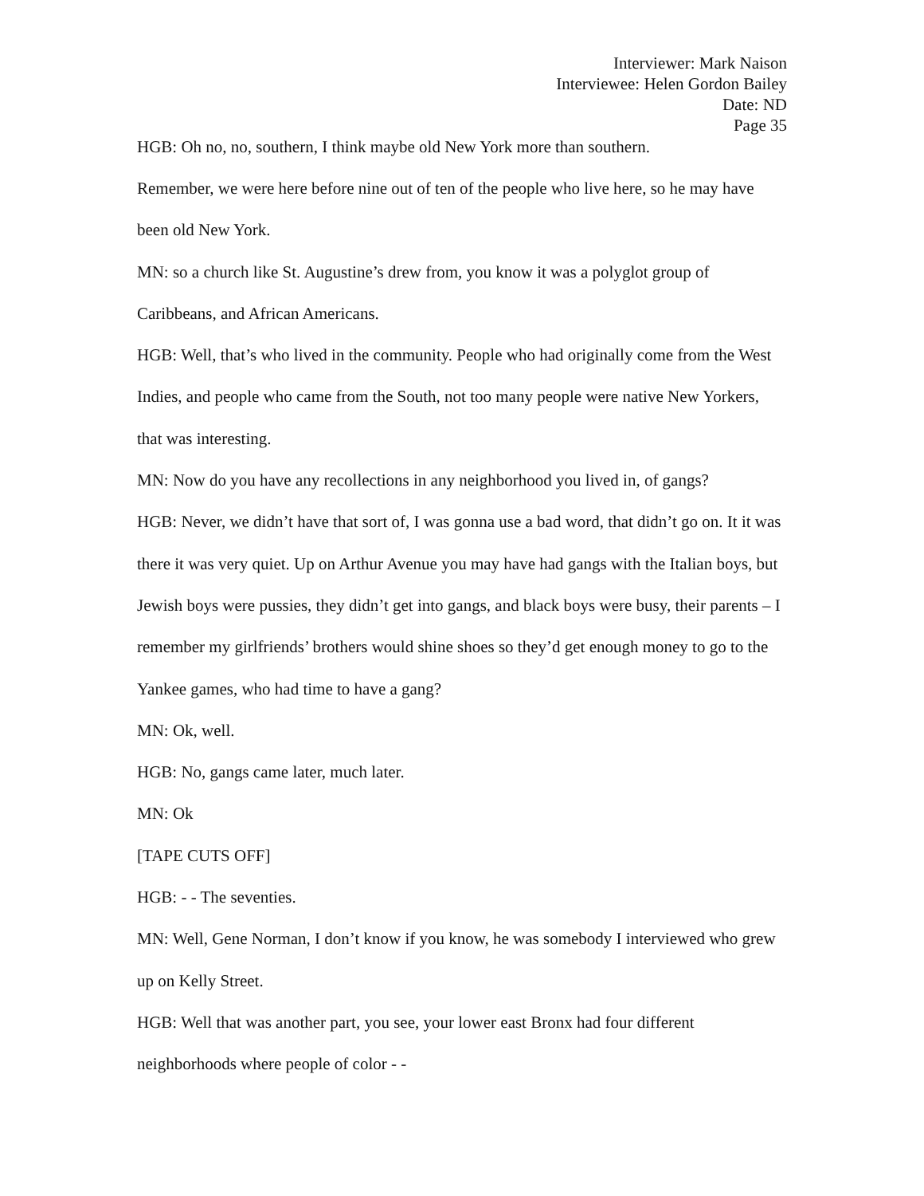Interviewer: Mark Naison
Interviewee: Helen Gordon Bailey
Date: ND
Page 35
HGB: Oh no, no, southern, I think maybe old New York more than southern.
Remember, we were here before nine out of ten of the people who live here, so he may have been old New York.
MN: so a church like St. Augustine’s drew from, you know it was a polyglot group of Caribbeans, and African Americans.
HGB: Well, that’s who lived in the community. People who had originally come from the West Indies, and people who came from the South, not too many people were native New Yorkers, that was interesting.
MN: Now do you have any recollections in any neighborhood you lived in, of gangs?
HGB: Never, we didn’t have that sort of, I was gonna use a bad word, that didn’t go on. It it was there it was very quiet. Up on Arthur Avenue you may have had gangs with the Italian boys, but Jewish boys were pussies, they didn’t get into gangs, and black boys were busy, their parents – I remember my girlfriends’ brothers would shine shoes so they’d get enough money to go to the Yankee games, who had time to have a gang?
MN: Ok, well.
HGB: No, gangs came later, much later.
MN: Ok
[TAPE CUTS OFF]
HGB: - - The seventies.
MN: Well, Gene Norman, I don’t know if you know, he was somebody I interviewed who grew up on Kelly Street.
HGB: Well that was another part, you see, your lower east Bronx had four different neighborhoods where people of color - -